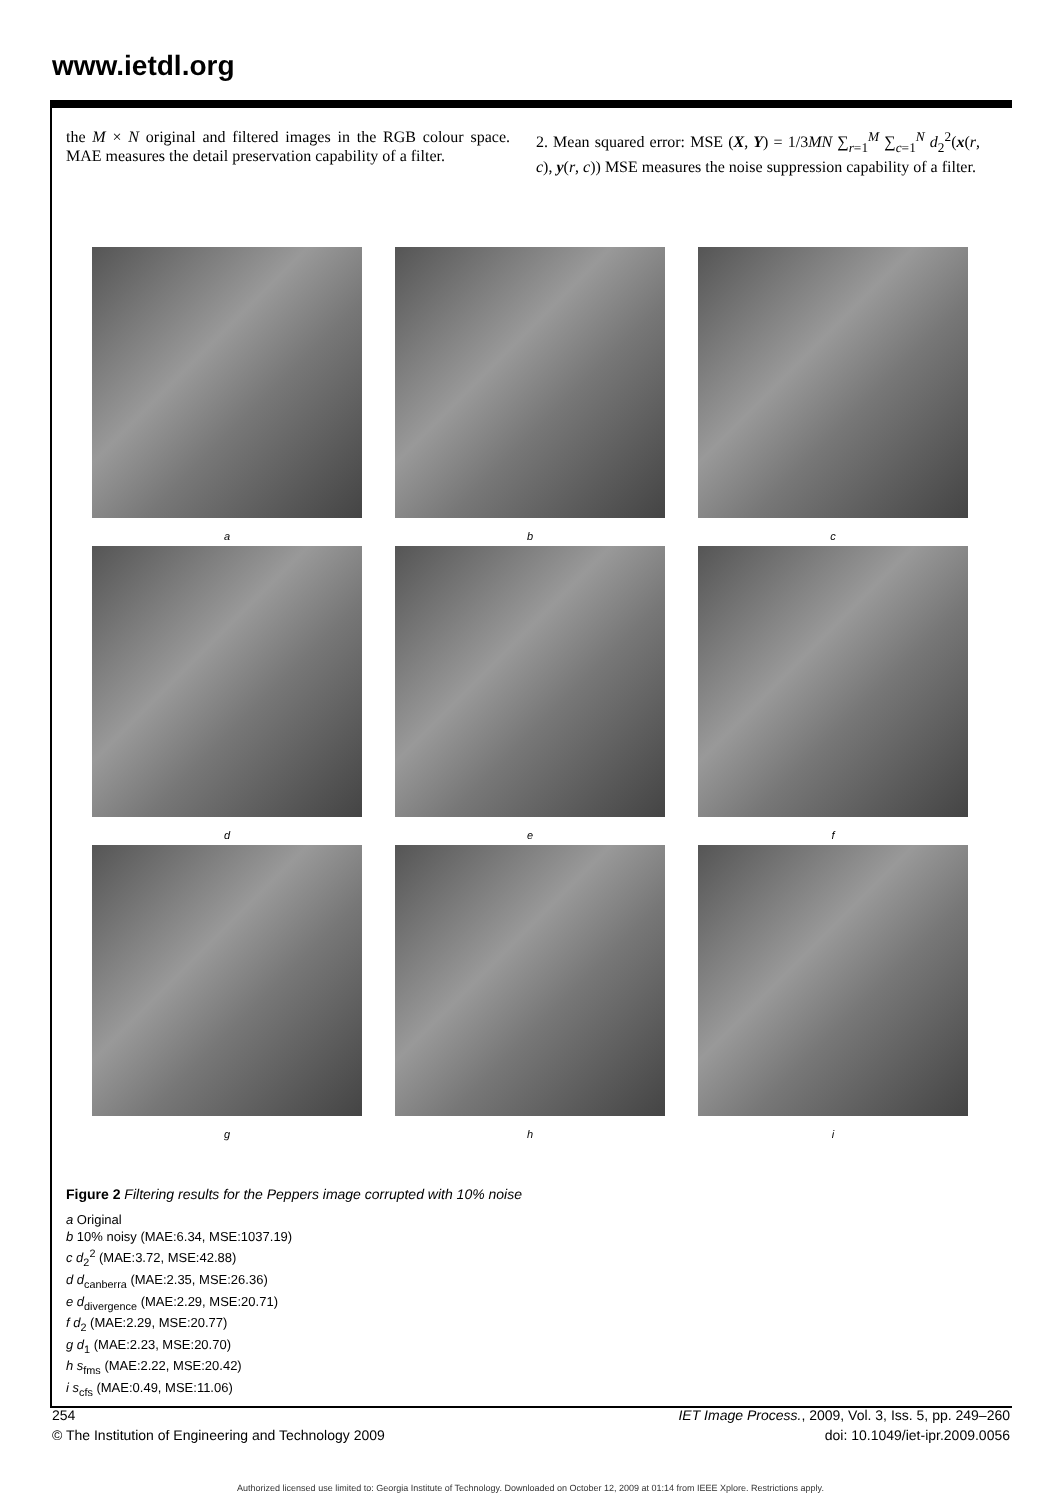www.ietdl.org
the M × N original and filtered images in the RGB colour space. MAE measures the detail preservation capability of a filter.
2. Mean squared error: MSE (X, Y) = 1/3MN ∑<sub>r=1</sub><sup>M</sup> ∑<sub>c=1</sub><sup>N</sup> d<sub>2</sub><sup>2</sup>(x(r, c), y(r, c)) MSE measures the noise suppression capability of a filter.
a
b
c
d
e
f
g
h
i
Figure 2 Filtering results for the Peppers image corrupted with 10% noise
a Original
b 10% noisy (MAE:6.34, MSE:1037.19)
c d<sub>2</sub><sup>2</sup> (MAE:3.72, MSE:42.88)
d d<sub>canberra</sub> (MAE:2.35, MSE:26.36)
e d<sub>divergence</sub> (MAE:2.29, MSE:20.71)
f d<sub>2</sub> (MAE:2.29, MSE:20.77)
g d<sub>1</sub> (MAE:2.23, MSE:20.70)
h s<sub>fms</sub> (MAE:2.22, MSE:20.42)
i s<sub>cfs</sub> (MAE:0.49, MSE:11.06)
254
© The Institution of Engineering and Technology 2009
IET Image Process., 2009, Vol. 3, Iss. 5, pp. 249–260
doi: 10.1049/iet-ipr.2009.0056
Authorized licensed use limited to: Georgia Institute of Technology. Downloaded on October 12, 2009 at 01:14 from IEEE Xplore. Restrictions apply.